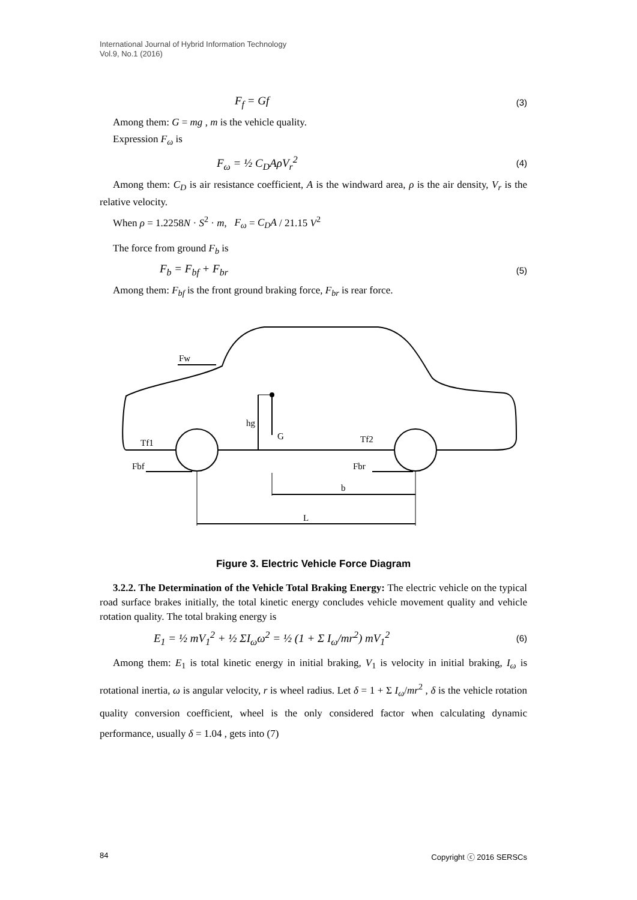International Journal of Hybrid Information Technology
Vol.9, No.1 (2016)
F<sub>f</sub> = Gf (3)
Among them: G = mg , m is the vehicle quality.
Expression F<sub>ω</sub> is
F<sub>ω</sub> = ½ C<sub>D</sub>AρV<sub>r</sub><sup>2</sup> (4)
Among them: C<sub>D</sub> is air resistance coefficient, A is the windward area, ρ is the air density, V<sub>r</sub> is the relative velocity.
When ρ = 1.2258N · S<sup>2</sup> · m, F<sub>ω</sub> = C<sub>D</sub>A / 21.15 V<sup>2</sup>
The force from ground F<sub>b</sub> is
F<sub>b</sub> = F<sub>bf</sub> + F<sub>br</sub> (5)
Among them: F<sub>bf</sub> is the front ground braking force, F<sub>br</sub> is rear force.
Fw
hg
G
Tf1
Tf2
Fbf
Fbr
b
L
Figure 3. Electric Vehicle Force Diagram
3.2.2. The Determination of the Vehicle Total Braking Energy: The electric vehicle on the typical road surface brakes initially, the total kinetic energy concludes vehicle movement quality and vehicle rotation quality. The total braking energy is
E<sub>1</sub> = ½ mV<sub>1</sub><sup>2</sup> + ½ ΣI<sub>ω</sub>ω<sup>2</sup> = ½ (1 + Σ I<sub>ω</sub>/mr<sup>2</sup>) mV<sub>1</sub><sup>2</sup> (6)
Among them: E<sub>1</sub> is total kinetic energy in initial braking, V<sub>1</sub> is velocity in initial braking, I<sub>ω</sub> is rotational inertia, ω is angular velocity, r is wheel radius. Let δ = 1 + Σ I<sub>ω</sub>/mr<sup>2</sup> , δ is the vehicle rotation quality conversion coefficient, wheel is the only considered factor when calculating dynamic performance, usually δ = 1.04 , gets into (7)
84 Copyright ⓒ 2016 SERSCs